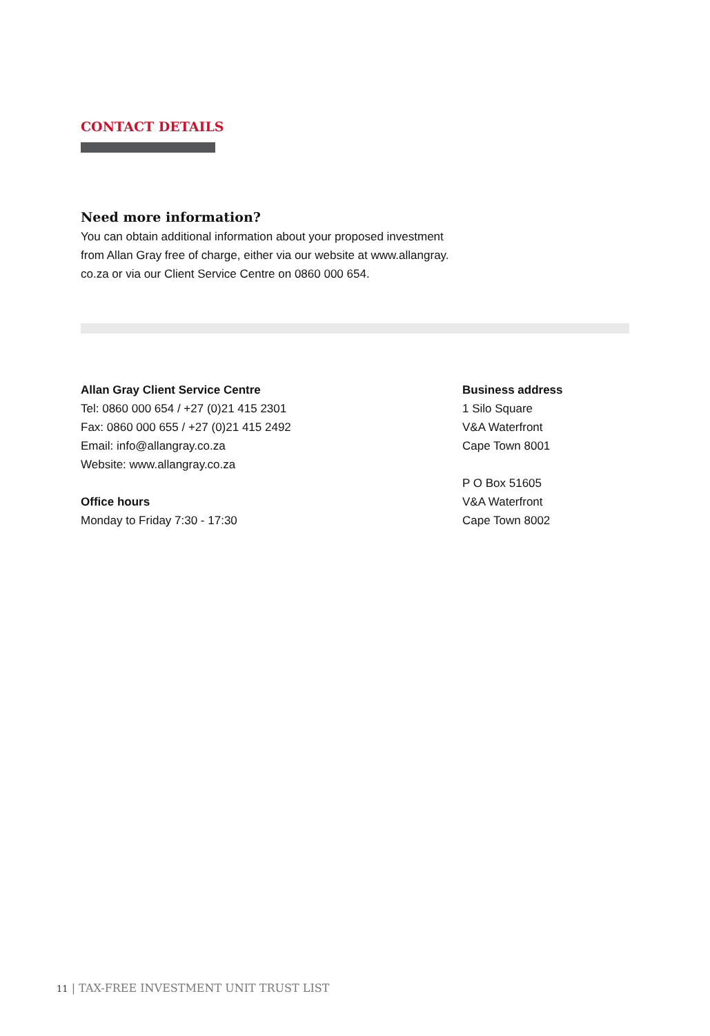CONTACT DETAILS
Need more information?
You can obtain additional information about your proposed investment
from Allan Gray free of charge, either via our website at www.allangray.
co.za or via our Client Service Centre on 0860 000 654.
Allan Gray Client Service Centre
Tel: 0860 000 654 / +27 (0)21 415 2301
Fax: 0860 000 655 / +27 (0)21 415 2492
Email: info@allangray.co.za
Website: www.allangray.co.za
Office hours
Monday to Friday 7:30 - 17:30
Business address
1 Silo Square
V&A Waterfront
Cape Town 8001
P O Box 51605
V&A Waterfront
Cape Town 8002
11 | TAX-FREE INVESTMENT UNIT TRUST LIST